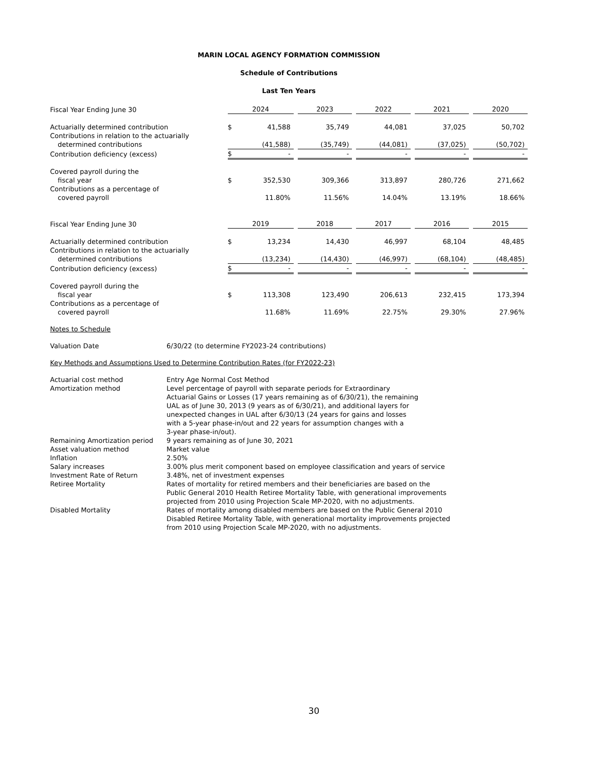MARIN LOCAL AGENCY FORMATION COMMISSION
Schedule of Contributions
Last Ten Years
| Fiscal Year Ending June 30 | 2024 | | | 2023 | | 2022 | | 2021 | | 2020 |
| Actuarially determined contribution | $ | 41,588 | | 35,749 | | 44,081 | | 37,025 | | 50,702 |
| Contributions in relation to the actuarially | | | | | | | | | | |
| determined contributions | | (41,588) | | (35,749) | | (44,081) | | (37,025) | | (50,702) |
| Contribution deficiency (excess) | $ | - | | - | | - | | - | | - |
| Covered payroll during the | | | | | | | | | | |
| fiscal year | $ | 352,530 | | 309,366 | | 313,897 | | 280,726 | | 271,662 |
| Contributions as a percentage of | | | | | | | | | | |
| covered payroll | | 11.80% | | 11.56% | | 14.04% | | 13.19% | | 18.66% |
| Fiscal Year Ending June 30 | 2019 | | | 2018 | | 2017 | | 2016 | | 2015 |
| Actuarially determined contribution | $ | 13,234 | | 14,430 | | 46,997 | | 68,104 | | 48,485 |
| Contributions in relation to the actuarially | | | | | | | | | | |
| determined contributions | | (13,234) | | (14,430) | | (46,997) | | (68,104) | | (48,485) |
| Contribution deficiency (excess) | $ | - | | - | | - | | - | | - |
| Covered payroll during the | | | | | | | | | | |
| fiscal year | $ | 113,308 | | 123,490 | | 206,613 | | 232,415 | | 173,394 |
| Contributions as a percentage of | | | | | | | | | | |
| covered payroll | | 11.68% | | 11.69% | | 22.75% | | 29.30% | | 27.96% |
Notes to Schedule
| Valuation Date | 6/30/22 (to determine FY2023-24 contributions) |
Key Methods and Assumptions Used to Determine Contribution Rates (for FY2022-23)
| Actuarial cost method | Entry Age Normal Cost Method |
| Amortization method | Level percentage of payroll with separate periods for Extraordinary Actuarial Gains or Losses (17 years remaining as of 6/30/21), the remaining UAL as of June 30, 2013 (9 years as of 6/30/21), and additional layers for unexpected changes in UAL after 6/30/13 (24 years for gains and losses with a 5-year phase-in/out and 22 years for assumption changes with a 3-year phase-in/out). |
| Remaining Amortization period | 9 years remaining as of June 30, 2021 |
| Asset valuation method | Market value |
| Inflation | 2.50% |
| Salary increases | 3.00% plus merit component based on employee classification and years of service |
| Investment Rate of Return | 3.48%, net of investment expenses |
| Retiree Mortality | Rates of mortality for retired members and their beneficiaries are based on the Public General 2010 Health Retiree Mortality Table, with generational improvements projected from 2010 using Projection Scale MP-2020, with no adjustments. |
| Disabled Mortality | Rates of mortality among disabled members are based on the Public General 2010 Disabled Retiree Mortality Table, with generational mortality improvements projected from 2010 using Projection Scale MP-2020, with no adjustments. |
30